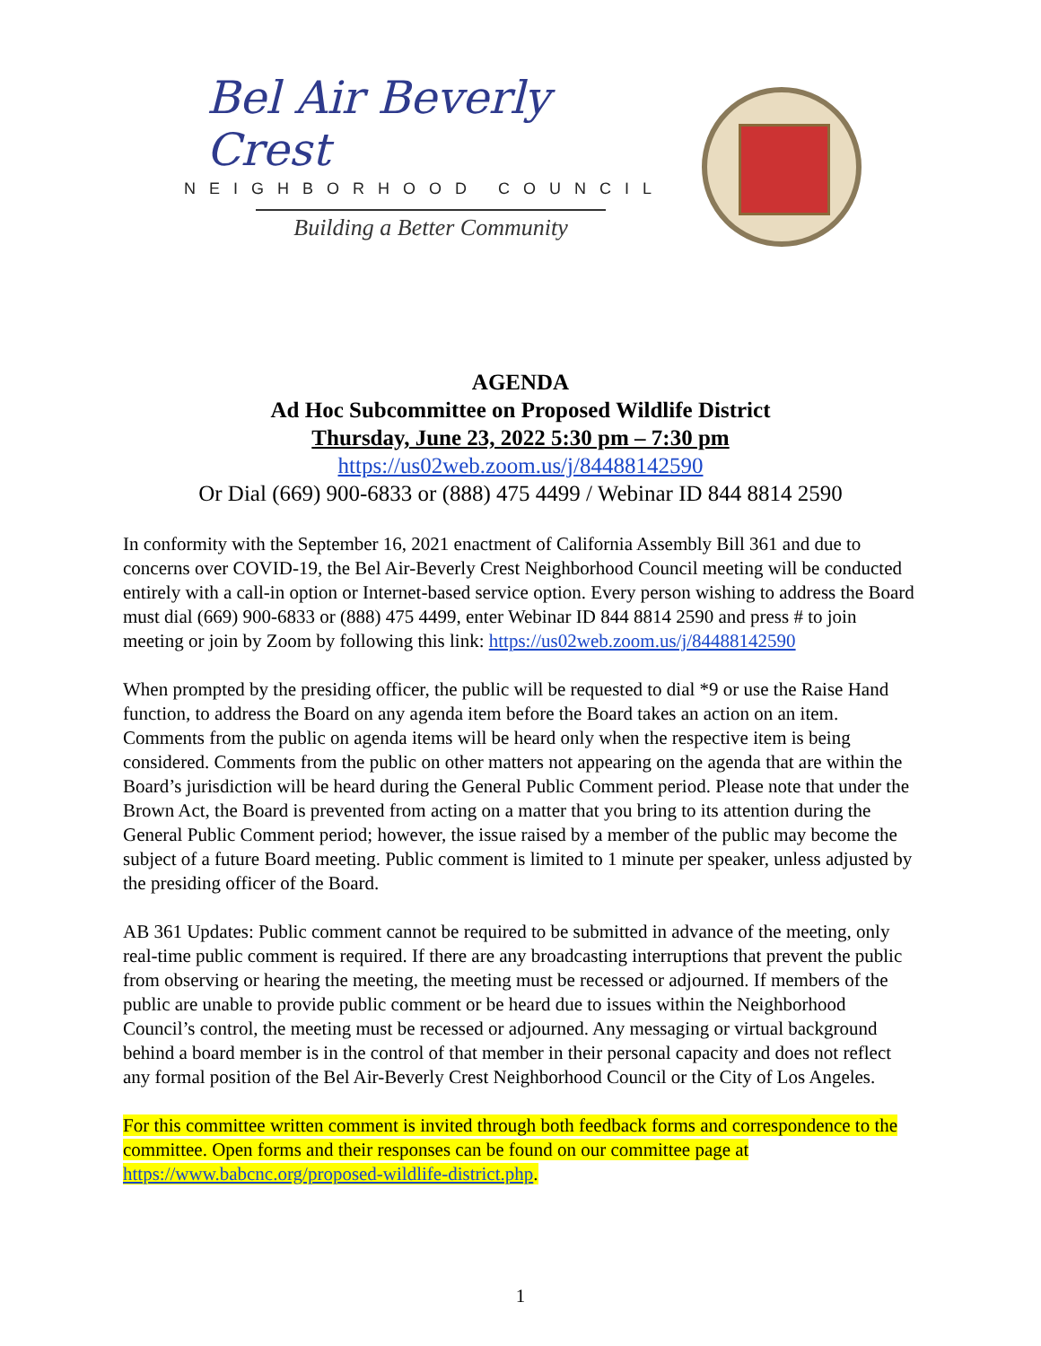Bel Air Beverly Crest
NEIGHBORHOOD COUNCIL
Building a Better Community
AGENDA
Ad Hoc Subcommittee on Proposed Wildlife District
Thursday, June 23, 2022 5:30 pm – 7:30 pm
https://us02web.zoom.us/j/84488142590
Or Dial (669) 900-6833 or (888) 475 4499 / Webinar ID 844 8814 2590
In conformity with the September 16, 2021 enactment of California Assembly Bill 361 and due to concerns over COVID-19, the Bel Air-Beverly Crest Neighborhood Council meeting will be conducted entirely with a call-in option or Internet-based service option. Every person wishing to address the Board must dial (669) 900-6833 or (888) 475 4499, enter Webinar ID 844 8814 2590 and press # to join meeting or join by Zoom by following this link: https://us02web.zoom.us/j/84488142590
When prompted by the presiding officer, the public will be requested to dial *9 or use the Raise Hand function, to address the Board on any agenda item before the Board takes an action on an item. Comments from the public on agenda items will be heard only when the respective item is being considered. Comments from the public on other matters not appearing on the agenda that are within the Board’s jurisdiction will be heard during the General Public Comment period. Please note that under the Brown Act, the Board is prevented from acting on a matter that you bring to its attention during the General Public Comment period; however, the issue raised by a member of the public may become the subject of a future Board meeting. Public comment is limited to 1 minute per speaker, unless adjusted by the presiding officer of the Board.
AB 361 Updates: Public comment cannot be required to be submitted in advance of the meeting, only real-time public comment is required. If there are any broadcasting interruptions that prevent the public from observing or hearing the meeting, the meeting must be recessed or adjourned. If members of the public are unable to provide public comment or be heard due to issues within the Neighborhood Council’s control, the meeting must be recessed or adjourned. Any messaging or virtual background behind a board member is in the control of that member in their personal capacity and does not reflect any formal position of the Bel Air-Beverly Crest Neighborhood Council or the City of Los Angeles.
For this committee written comment is invited through both feedback forms and correspondence to the committee. Open forms and their responses can be found on our committee page at https://www.babcnc.org/proposed-wildlife-district.php.
1